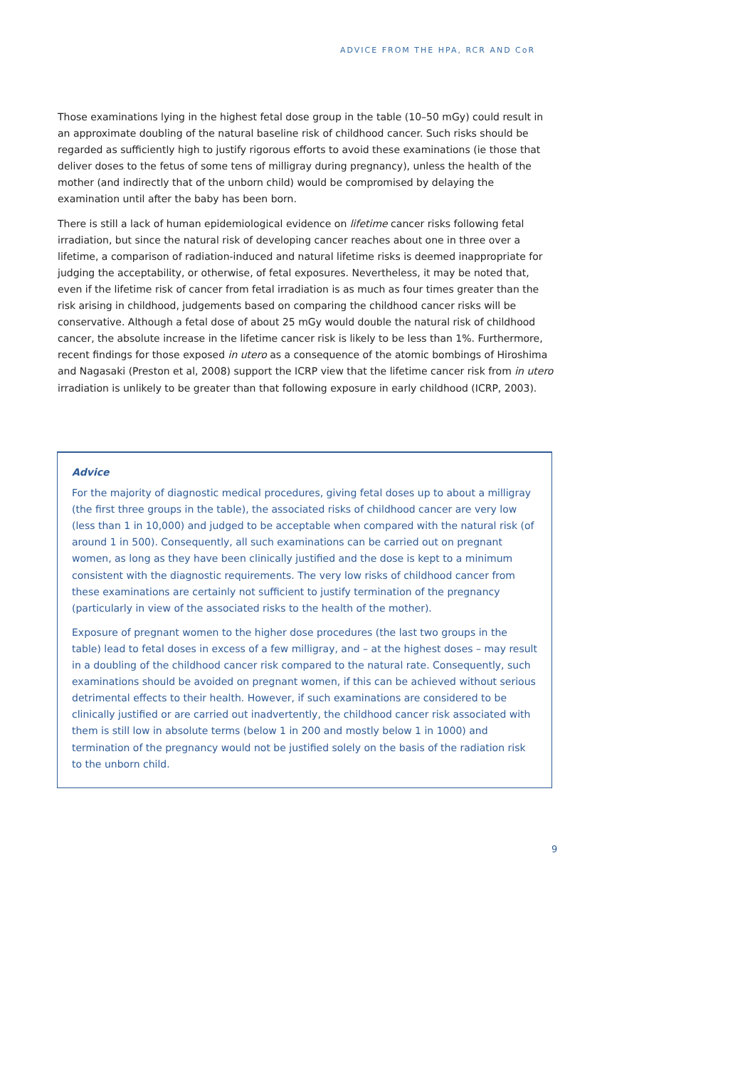ADVICE FROM THE HPA, RCR AND CoR
Those examinations lying in the highest fetal dose group in the table (10–50 mGy) could result in an approximate doubling of the natural baseline risk of childhood cancer. Such risks should be regarded as sufficiently high to justify rigorous efforts to avoid these examinations (ie those that deliver doses to the fetus of some tens of milligray during pregnancy), unless the health of the mother (and indirectly that of the unborn child) would be compromised by delaying the examination until after the baby has been born.
There is still a lack of human epidemiological evidence on lifetime cancer risks following fetal irradiation, but since the natural risk of developing cancer reaches about one in three over a lifetime, a comparison of radiation-induced and natural lifetime risks is deemed inappropriate for judging the acceptability, or otherwise, of fetal exposures. Nevertheless, it may be noted that, even if the lifetime risk of cancer from fetal irradiation is as much as four times greater than the risk arising in childhood, judgements based on comparing the childhood cancer risks will be conservative. Although a fetal dose of about 25 mGy would double the natural risk of childhood cancer, the absolute increase in the lifetime cancer risk is likely to be less than 1%. Furthermore, recent findings for those exposed in utero as a consequence of the atomic bombings of Hiroshima and Nagasaki (Preston et al, 2008) support the ICRP view that the lifetime cancer risk from in utero irradiation is unlikely to be greater than that following exposure in early childhood (ICRP, 2003).
Advice
For the majority of diagnostic medical procedures, giving fetal doses up to about a milligray (the first three groups in the table), the associated risks of childhood cancer are very low (less than 1 in 10,000) and judged to be acceptable when compared with the natural risk (of around 1 in 500). Consequently, all such examinations can be carried out on pregnant women, as long as they have been clinically justified and the dose is kept to a minimum consistent with the diagnostic requirements. The very low risks of childhood cancer from these examinations are certainly not sufficient to justify termination of the pregnancy (particularly in view of the associated risks to the health of the mother).
Exposure of pregnant women to the higher dose procedures (the last two groups in the table) lead to fetal doses in excess of a few milligray, and – at the highest doses – may result in a doubling of the childhood cancer risk compared to the natural rate. Consequently, such examinations should be avoided on pregnant women, if this can be achieved without serious detrimental effects to their health. However, if such examinations are considered to be clinically justified or are carried out inadvertently, the childhood cancer risk associated with them is still low in absolute terms (below 1 in 200 and mostly below 1 in 1000) and termination of the pregnancy would not be justified solely on the basis of the radiation risk to the unborn child.
9